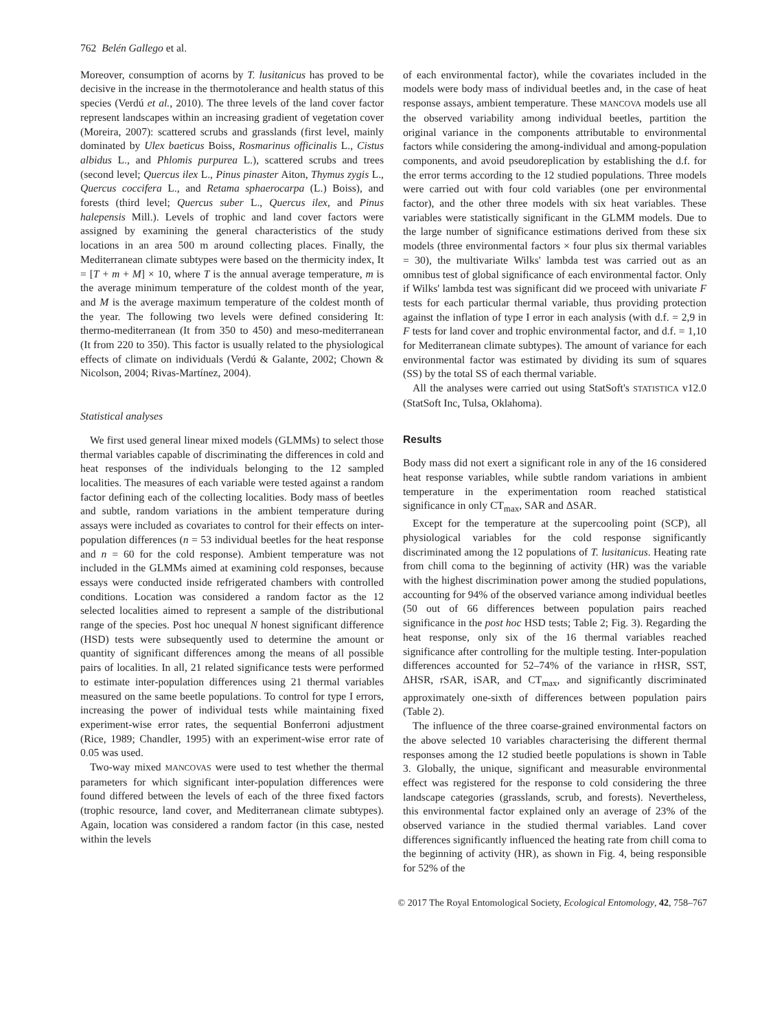762 Belén Gallego et al.
Moreover, consumption of acorns by T. lusitanicus has proved to be decisive in the increase in the thermotolerance and health status of this species (Verdú et al., 2010). The three levels of the land cover factor represent landscapes within an increasing gradient of vegetation cover (Moreira, 2007): scattered scrubs and grasslands (first level, mainly dominated by Ulex baeticus Boiss, Rosmarinus officinalis L., Cistus albidus L., and Phlomis purpurea L.), scattered scrubs and trees (second level; Quercus ilex L., Pinus pinaster Aiton, Thymus zygis L., Quercus coccifera L., and Retama sphaerocarpa (L.) Boiss), and forests (third level; Quercus suber L., Quercus ilex, and Pinus halepensis Mill.). Levels of trophic and land cover factors were assigned by examining the general characteristics of the study locations in an area 500 m around collecting places. Finally, the Mediterranean climate subtypes were based on the thermicity index, It = [T + m + M] × 10, where T is the annual average temperature, m is the average minimum temperature of the coldest month of the year, and M is the average maximum temperature of the coldest month of the year. The following two levels were defined considering It: thermo-mediterranean (It from 350 to 450) and meso-mediterranean (It from 220 to 350). This factor is usually related to the physiological effects of climate on individuals (Verdú & Galante, 2002; Chown & Nicolson, 2004; Rivas-Martínez, 2004).
Statistical analyses
We first used general linear mixed models (GLMMs) to select those thermal variables capable of discriminating the differences in cold and heat responses of the individuals belonging to the 12 sampled localities. The measures of each variable were tested against a random factor defining each of the collecting localities. Body mass of beetles and subtle, random variations in the ambient temperature during assays were included as covariates to control for their effects on inter-population differences (n = 53 individual beetles for the heat response and n = 60 for the cold response). Ambient temperature was not included in the GLMMs aimed at examining cold responses, because essays were conducted inside refrigerated chambers with controlled conditions. Location was considered a random factor as the 12 selected localities aimed to represent a sample of the distributional range of the species. Post hoc unequal N honest significant difference (HSD) tests were subsequently used to determine the amount or quantity of significant differences among the means of all possible pairs of localities. In all, 21 related significance tests were performed to estimate inter-population differences using 21 thermal variables measured on the same beetle populations. To control for type I errors, increasing the power of individual tests while maintaining fixed experiment-wise error rates, the sequential Bonferroni adjustment (Rice, 1989; Chandler, 1995) with an experiment-wise error rate of 0.05 was used.
Two-way mixed MANCOVAS were used to test whether the thermal parameters for which significant inter-population differences were found differed between the levels of each of the three fixed factors (trophic resource, land cover, and Mediterranean climate subtypes). Again, location was considered a random factor (in this case, nested within the levels
of each environmental factor), while the covariates included in the models were body mass of individual beetles and, in the case of heat response assays, ambient temperature. These MANCOVA models use all the observed variability among individual beetles, partition the original variance in the components attributable to environmental factors while considering the among-individual and among-population components, and avoid pseudoreplication by establishing the d.f. for the error terms according to the 12 studied populations. Three models were carried out with four cold variables (one per environmental factor), and the other three models with six heat variables. These variables were statistically significant in the GLMM models. Due to the large number of significance estimations derived from these six models (three environmental factors × four plus six thermal variables = 30), the multivariate Wilks' lambda test was carried out as an omnibus test of global significance of each environmental factor. Only if Wilks' lambda test was significant did we proceed with univariate F tests for each particular thermal variable, thus providing protection against the inflation of type I error in each analysis (with d.f. = 2,9 in F tests for land cover and trophic environmental factor, and d.f. = 1,10 for Mediterranean climate subtypes). The amount of variance for each environmental factor was estimated by dividing its sum of squares (SS) by the total SS of each thermal variable.
All the analyses were carried out using StatSoft's STATISTICA v12.0 (StatSoft Inc, Tulsa, Oklahoma).
Results
Body mass did not exert a significant role in any of the 16 considered heat response variables, while subtle random variations in ambient temperature in the experimentation room reached statistical significance in only CT<sub>max</sub>, SAR and ΔSAR.
Except for the temperature at the supercooling point (SCP), all physiological variables for the cold response significantly discriminated among the 12 populations of T. lusitanicus. Heating rate from chill coma to the beginning of activity (HR) was the variable with the highest discrimination power among the studied populations, accounting for 94% of the observed variance among individual beetles (50 out of 66 differences between population pairs reached significance in the post hoc HSD tests; Table 2; Fig. 3). Regarding the heat response, only six of the 16 thermal variables reached significance after controlling for the multiple testing. Inter-population differences accounted for 52–74% of the variance in rHSR, SST, ΔHSR, rSAR, iSAR, and CT<sub>max</sub>, and significantly discriminated approximately one-sixth of differences between population pairs (Table 2).
The influence of the three coarse-grained environmental factors on the above selected 10 variables characterising the different thermal responses among the 12 studied beetle populations is shown in Table 3. Globally, the unique, significant and measurable environmental effect was registered for the response to cold considering the three landscape categories (grasslands, scrub, and forests). Nevertheless, this environmental factor explained only an average of 23% of the observed variance in the studied thermal variables. Land cover differences significantly influenced the heating rate from chill coma to the beginning of activity (HR), as shown in Fig. 4, being responsible for 52% of the
© 2017 The Royal Entomological Society, Ecological Entomology, 42, 758–767